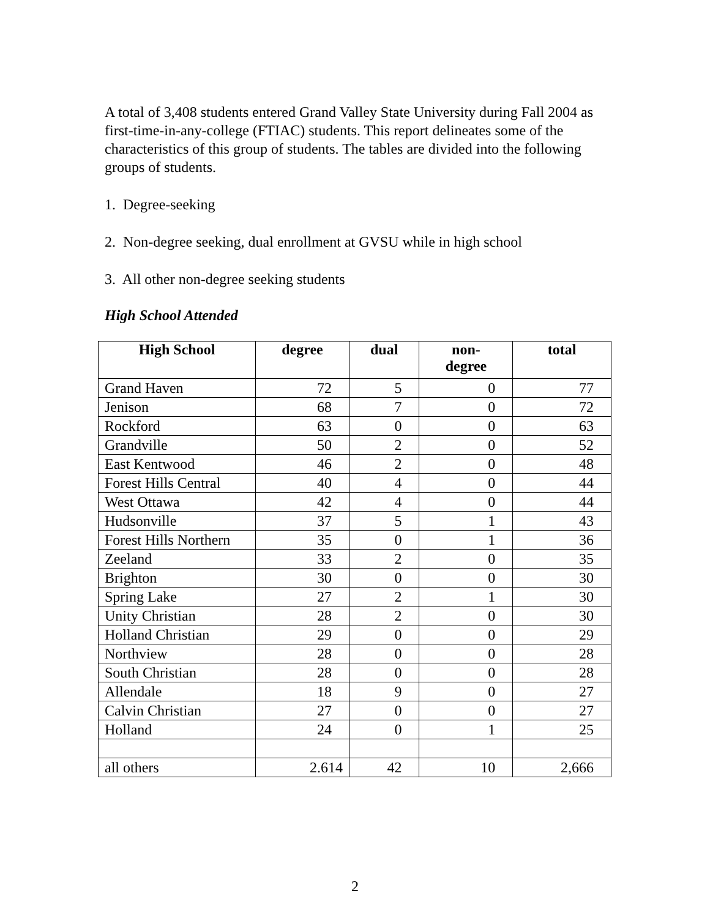A total of 3,408 students entered Grand Valley State University during Fall 2004 as first-time-in-any-college (FTIAC) students. This report delineates some of the characteristics of this group of students. The tables are divided into the following groups of students.
1. Degree-seeking
2. Non-degree seeking, dual enrollment at GVSU while in high school
3. All other non-degree seeking students
High School Attended
| High School | degree | dual | non- degree | total |
| --- | --- | --- | --- | --- |
| Grand Haven | 72 | 5 | 0 | 77 |
| Jenison | 68 | 7 | 0 | 72 |
| Rockford | 63 | 0 | 0 | 63 |
| Grandville | 50 | 2 | 0 | 52 |
| East Kentwood | 46 | 2 | 0 | 48 |
| Forest Hills Central | 40 | 4 | 0 | 44 |
| West Ottawa | 42 | 4 | 0 | 44 |
| Hudsonville | 37 | 5 | 1 | 43 |
| Forest Hills Northern | 35 | 0 | 1 | 36 |
| Zeeland | 33 | 2 | 0 | 35 |
| Brighton | 30 | 0 | 0 | 30 |
| Spring Lake | 27 | 2 | 1 | 30 |
| Unity Christian | 28 | 2 | 0 | 30 |
| Holland Christian | 29 | 0 | 0 | 29 |
| Northview | 28 | 0 | 0 | 28 |
| South Christian | 28 | 0 | 0 | 28 |
| Allendale | 18 | 9 | 0 | 27 |
| Calvin Christian | 27 | 0 | 0 | 27 |
| Holland | 24 | 0 | 1 | 25 |
| all others | 2.614 | 42 | 10 | 2,666 |
2